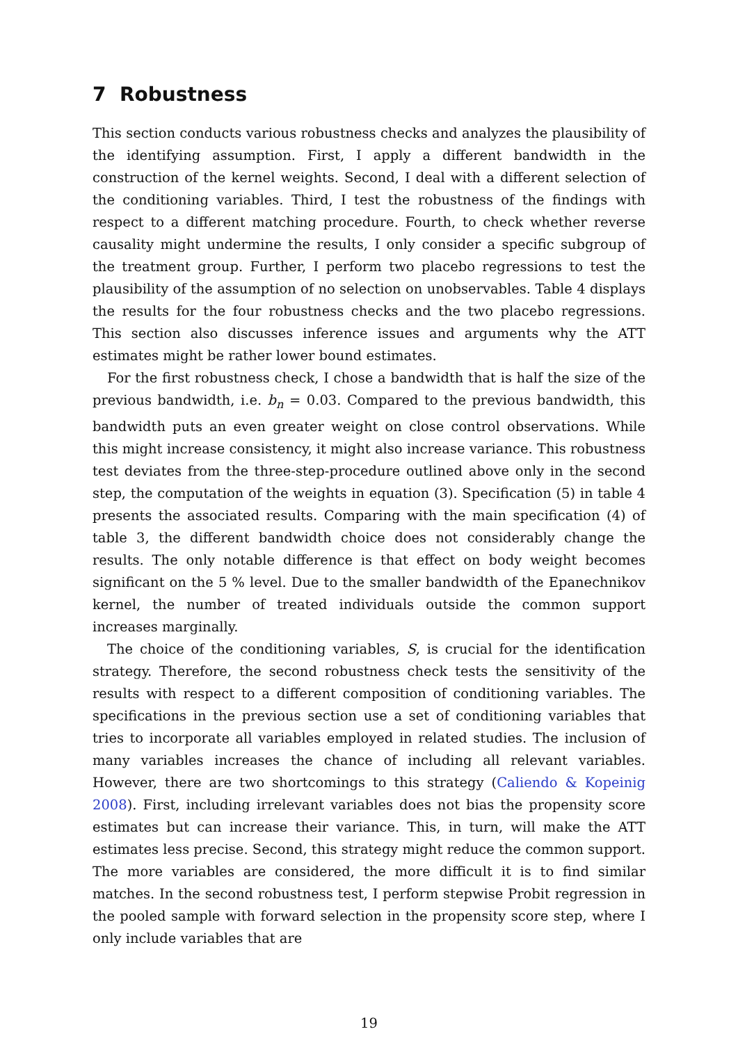7 Robustness
This section conducts various robustness checks and analyzes the plausibility of the identifying assumption. First, I apply a different bandwidth in the construction of the kernel weights. Second, I deal with a different selection of the conditioning variables. Third, I test the robustness of the findings with respect to a different matching procedure. Fourth, to check whether reverse causality might undermine the results, I only consider a specific subgroup of the treatment group. Further, I perform two placebo regressions to test the plausibility of the assumption of no selection on unobservables. Table 4 displays the results for the four robustness checks and the two placebo regressions. This section also discusses inference issues and arguments why the ATT estimates might be rather lower bound estimates.
For the first robustness check, I chose a bandwidth that is half the size of the previous bandwidth, i.e. b<sub>n</sub> = 0.03. Compared to the previous bandwidth, this bandwidth puts an even greater weight on close control observations. While this might increase consistency, it might also increase variance. This robustness test deviates from the three-step-procedure outlined above only in the second step, the computation of the weights in equation (3). Specification (5) in table 4 presents the associated results. Comparing with the main specification (4) of table 3, the different bandwidth choice does not considerably change the results. The only notable difference is that effect on body weight becomes significant on the 5 % level. Due to the smaller bandwidth of the Epanechnikov kernel, the number of treated individuals outside the common support increases marginally.
The choice of the conditioning variables, S, is crucial for the identification strategy. Therefore, the second robustness check tests the sensitivity of the results with respect to a different composition of conditioning variables. The specifications in the previous section use a set of conditioning variables that tries to incorporate all variables employed in related studies. The inclusion of many variables increases the chance of including all relevant variables. However, there are two shortcomings to this strategy (Caliendo & Kopeinig 2008). First, including irrelevant variables does not bias the propensity score estimates but can increase their variance. This, in turn, will make the ATT estimates less precise. Second, this strategy might reduce the common support. The more variables are considered, the more difficult it is to find similar matches. In the second robustness test, I perform stepwise Probit regression in the pooled sample with forward selection in the propensity score step, where I only include variables that are
19